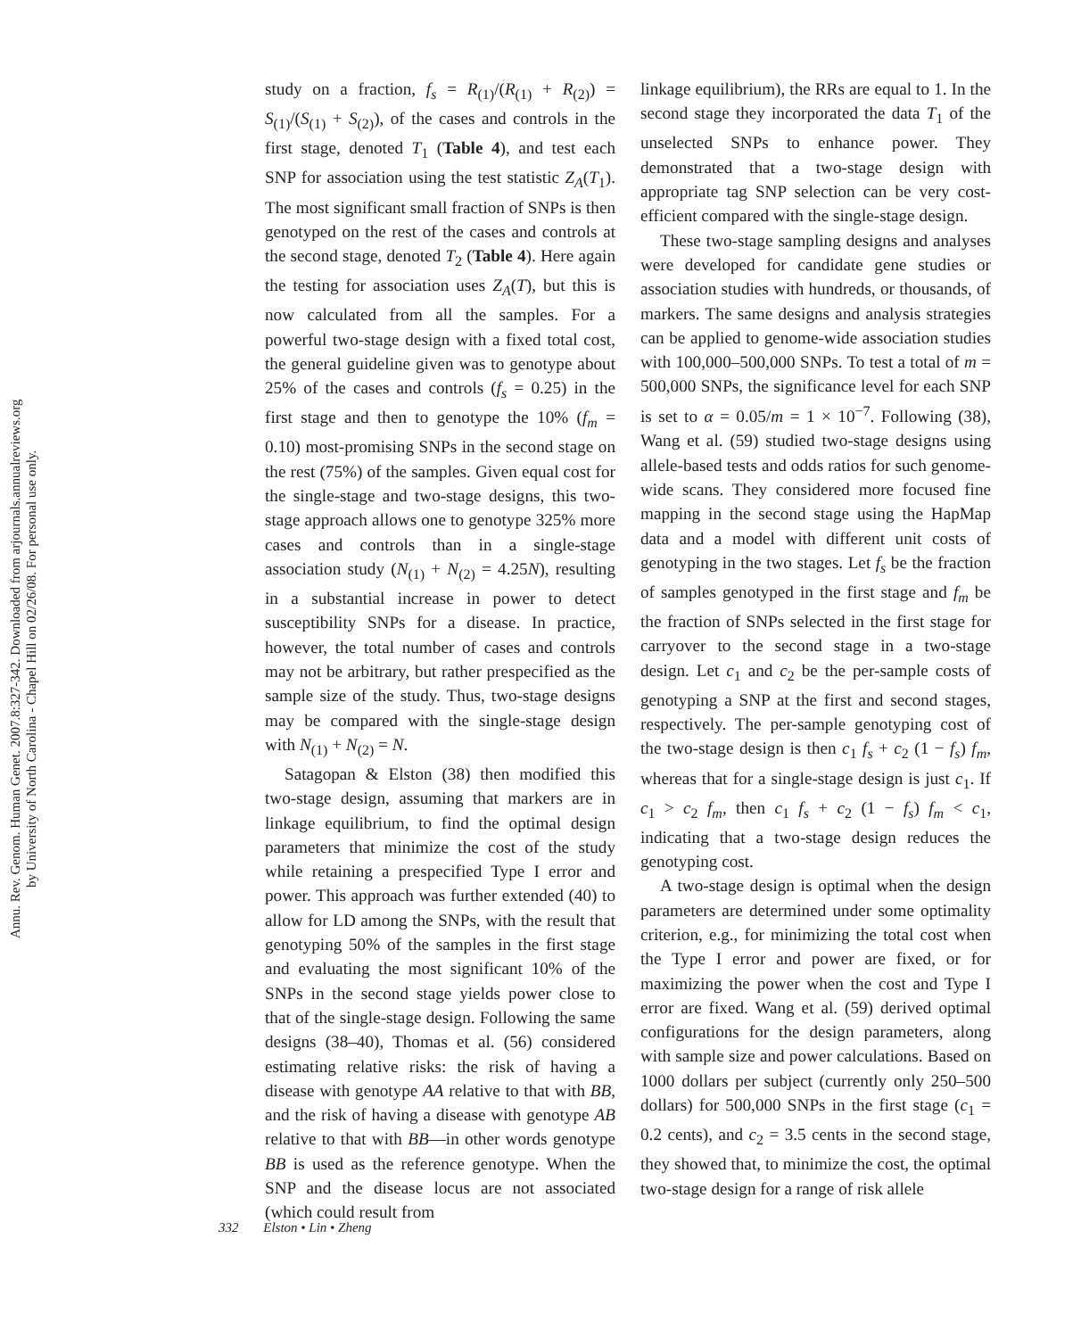Annu. Rev. Genom. Human Genet. 2007.8:327-342. Downloaded from arjournals.annualreviews.org
by University of North Carolina - Chapel Hill on 02/26/08. For personal use only.
study on a fraction, f<sub>s</sub> = R<sub>(1)</sub>/(R<sub>(1)</sub> + R<sub>(2)</sub>) = S<sub>(1)</sub>/(S<sub>(1)</sub> + S<sub>(2)</sub>), of the cases and controls in the first stage, denoted T<sub>1</sub> (Table 4), and test each SNP for association using the test statistic Z<sub>A</sub>(T<sub>1</sub>). The most significant small fraction of SNPs is then genotyped on the rest of the cases and controls at the second stage, denoted T<sub>2</sub> (Table 4). Here again the testing for association uses Z<sub>A</sub>(T), but this is now calculated from all the samples. For a powerful two-stage design with a fixed total cost, the general guideline given was to genotype about 25% of the cases and controls (f<sub>s</sub> = 0.25) in the first stage and then to genotype the 10% (f<sub>m</sub> = 0.10) most-promising SNPs in the second stage on the rest (75%) of the samples. Given equal cost for the single-stage and two-stage designs, this two-stage approach allows one to genotype 325% more cases and controls than in a single-stage association study (N<sub>(1)</sub> + N<sub>(2)</sub> = 4.25N), resulting in a substantial increase in power to detect susceptibility SNPs for a disease. In practice, however, the total number of cases and controls may not be arbitrary, but rather prespecified as the sample size of the study. Thus, two-stage designs may be compared with the single-stage design with N<sub>(1)</sub> + N<sub>(2)</sub> = N.
Satagopan & Elston (38) then modified this two-stage design, assuming that markers are in linkage equilibrium, to find the optimal design parameters that minimize the cost of the study while retaining a prespecified Type I error and power. This approach was further extended (40) to allow for LD among the SNPs, with the result that genotyping 50% of the samples in the first stage and evaluating the most significant 10% of the SNPs in the second stage yields power close to that of the single-stage design. Following the same designs (38–40), Thomas et al. (56) considered estimating relative risks: the risk of having a disease with genotype AA relative to that with BB, and the risk of having a disease with genotype AB relative to that with BB—in other words genotype BB is used as the reference genotype. When the SNP and the disease locus are not associated (which could result from
linkage equilibrium), the RRs are equal to 1. In the second stage they incorporated the data T<sub>1</sub> of the unselected SNPs to enhance power. They demonstrated that a two-stage design with appropriate tag SNP selection can be very cost-efficient compared with the single-stage design.
These two-stage sampling designs and analyses were developed for candidate gene studies or association studies with hundreds, or thousands, of markers. The same designs and analysis strategies can be applied to genome-wide association studies with 100,000–500,000 SNPs. To test a total of m = 500,000 SNPs, the significance level for each SNP is set to α = 0.05/m = 1 × 10<sup>−7</sup>. Following (38), Wang et al. (59) studied two-stage designs using allele-based tests and odds ratios for such genome-wide scans. They considered more focused fine mapping in the second stage using the HapMap data and a model with different unit costs of genotyping in the two stages. Let f<sub>s</sub> be the fraction of samples genotyped in the first stage and f<sub>m</sub> be the fraction of SNPs selected in the first stage for carryover to the second stage in a two-stage design. Let c<sub>1</sub> and c<sub>2</sub> be the per-sample costs of genotyping a SNP at the first and second stages, respectively. The per-sample genotyping cost of the two-stage design is then c<sub>1</sub> f<sub>s</sub> + c<sub>2</sub> (1 − f<sub>s</sub>) f<sub>m</sub>, whereas that for a single-stage design is just c<sub>1</sub>. If c<sub>1</sub> > c<sub>2</sub> f<sub>m</sub>, then c<sub>1</sub> f<sub>s</sub> + c<sub>2</sub> (1 − f<sub>s</sub>) f<sub>m</sub> < c<sub>1</sub>, indicating that a two-stage design reduces the genotyping cost.
A two-stage design is optimal when the design parameters are determined under some optimality criterion, e.g., for minimizing the total cost when the Type I error and power are fixed, or for maximizing the power when the cost and Type I error are fixed. Wang et al. (59) derived optimal configurations for the design parameters, along with sample size and power calculations. Based on 1000 dollars per subject (currently only 250–500 dollars) for 500,000 SNPs in the first stage (c<sub>1</sub> = 0.2 cents), and c<sub>2</sub> = 3.5 cents in the second stage, they showed that, to minimize the cost, the optimal two-stage design for a range of risk allele
332 Elston • Lin • Zheng